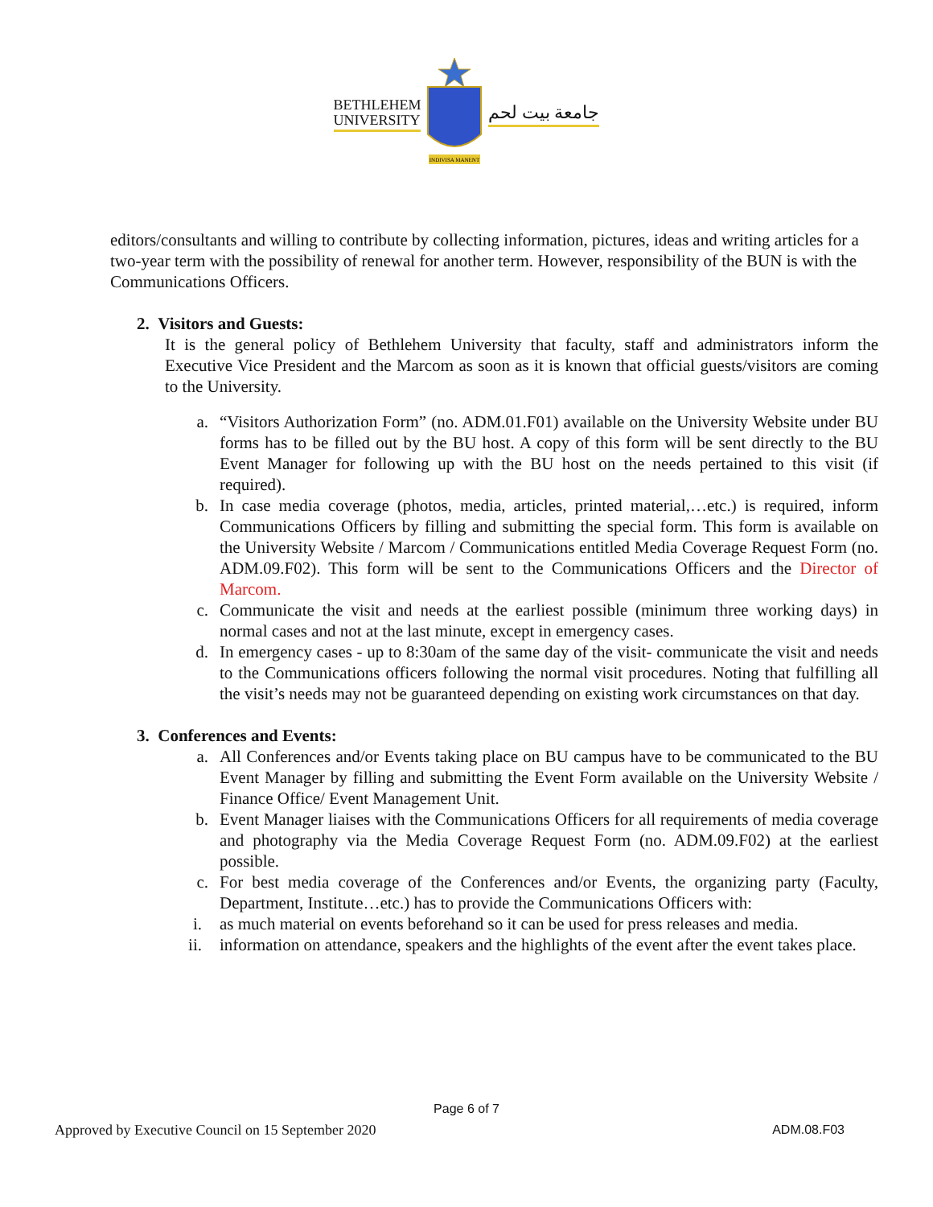BETHLEHEM
UNIVERSITY
INDIVISA MANENT
جامعة بيت لحم
editors/consultants and willing to contribute by collecting information, pictures, ideas and writing articles for a two-year term with the possibility of renewal for another term. However, responsibility of the BUN is with the Communications Officers.
2. Visitors and Guests:
It is the general policy of Bethlehem University that faculty, staff and administrators inform the Executive Vice President and the Marcom as soon as it is known that official guests/visitors are coming to the University.
a. “Visitors Authorization Form” (no. ADM.01.F01) available on the University Website under BU forms has to be filled out by the BU host. A copy of this form will be sent directly to the BU Event Manager for following up with the BU host on the needs pertained to this visit (if required).
b. In case media coverage (photos, media, articles, printed material,…etc.) is required, inform Communications Officers by filling and submitting the special form. This form is available on the University Website / Marcom / Communications entitled Media Coverage Request Form (no. ADM.09.F02). This form will be sent to the Communications Officers and the Director of Marcom.
c. Communicate the visit and needs at the earliest possible (minimum three working days) in normal cases and not at the last minute, except in emergency cases.
d. In emergency cases - up to 8:30am of the same day of the visit- communicate the visit and needs to the Communications officers following the normal visit procedures. Noting that fulfilling all the visit’s needs may not be guaranteed depending on existing work circumstances on that day.
3. Conferences and Events:
a. All Conferences and/or Events taking place on BU campus have to be communicated to the BU Event Manager by filling and submitting the Event Form available on the University Website / Finance Office/ Event Management Unit.
b. Event Manager liaises with the Communications Officers for all requirements of media coverage and photography via the Media Coverage Request Form (no. ADM.09.F02) at the earliest possible.
c. For best media coverage of the Conferences and/or Events, the organizing party (Faculty, Department, Institute…etc.) has to provide the Communications Officers with:
i. as much material on events beforehand so it can be used for press releases and media.
ii. information on attendance, speakers and the highlights of the event after the event takes place.
Page 6 of 7
Approved by Executive Council on 15 September 2020 ADM.08.F03